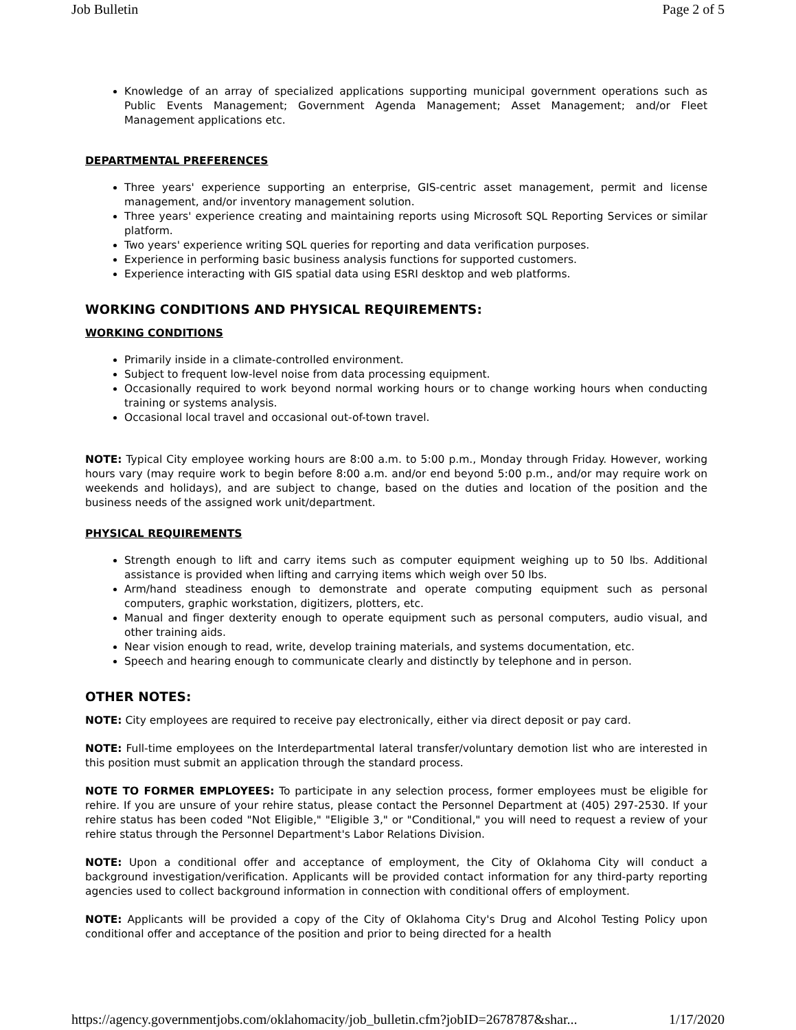Job Bulletin Page 2 of 5
Knowledge of an array of specialized applications supporting municipal government operations such as Public Events Management; Government Agenda Management; Asset Management; and/or Fleet Management applications etc.
DEPARTMENTAL PREFERENCES
Three years' experience supporting an enterprise, GIS-centric asset management, permit and license management, and/or inventory management solution.
Three years' experience creating and maintaining reports using Microsoft SQL Reporting Services or similar platform.
Two years' experience writing SQL queries for reporting and data verification purposes.
Experience in performing basic business analysis functions for supported customers.
Experience interacting with GIS spatial data using ESRI desktop and web platforms.
WORKING CONDITIONS AND PHYSICAL REQUIREMENTS:
WORKING CONDITIONS
Primarily inside in a climate-controlled environment.
Subject to frequent low-level noise from data processing equipment.
Occasionally required to work beyond normal working hours or to change working hours when conducting training or systems analysis.
Occasional local travel and occasional out-of-town travel.
NOTE: Typical City employee working hours are 8:00 a.m. to 5:00 p.m., Monday through Friday. However, working hours vary (may require work to begin before 8:00 a.m. and/or end beyond 5:00 p.m., and/or may require work on weekends and holidays), and are subject to change, based on the duties and location of the position and the business needs of the assigned work unit/department.
PHYSICAL REQUIREMENTS
Strength enough to lift and carry items such as computer equipment weighing up to 50 lbs. Additional assistance is provided when lifting and carrying items which weigh over 50 lbs.
Arm/hand steadiness enough to demonstrate and operate computing equipment such as personal computers, graphic workstation, digitizers, plotters, etc.
Manual and finger dexterity enough to operate equipment such as personal computers, audio visual, and other training aids.
Near vision enough to read, write, develop training materials, and systems documentation, etc.
Speech and hearing enough to communicate clearly and distinctly by telephone and in person.
OTHER NOTES:
NOTE: City employees are required to receive pay electronically, either via direct deposit or pay card.
NOTE: Full-time employees on the Interdepartmental lateral transfer/voluntary demotion list who are interested in this position must submit an application through the standard process.
NOTE TO FORMER EMPLOYEES: To participate in any selection process, former employees must be eligible for rehire. If you are unsure of your rehire status, please contact the Personnel Department at (405) 297-2530. If your rehire status has been coded "Not Eligible," "Eligible 3," or "Conditional," you will need to request a review of your rehire status through the Personnel Department's Labor Relations Division.
NOTE: Upon a conditional offer and acceptance of employment, the City of Oklahoma City will conduct a background investigation/verification. Applicants will be provided contact information for any third-party reporting agencies used to collect background information in connection with conditional offers of employment.
NOTE: Applicants will be provided a copy of the City of Oklahoma City's Drug and Alcohol Testing Policy upon conditional offer and acceptance of the position and prior to being directed for a health
https://agency.governmentjobs.com/oklahomacity/job_bulletin.cfm?jobID=2678787&shar... 1/17/2020